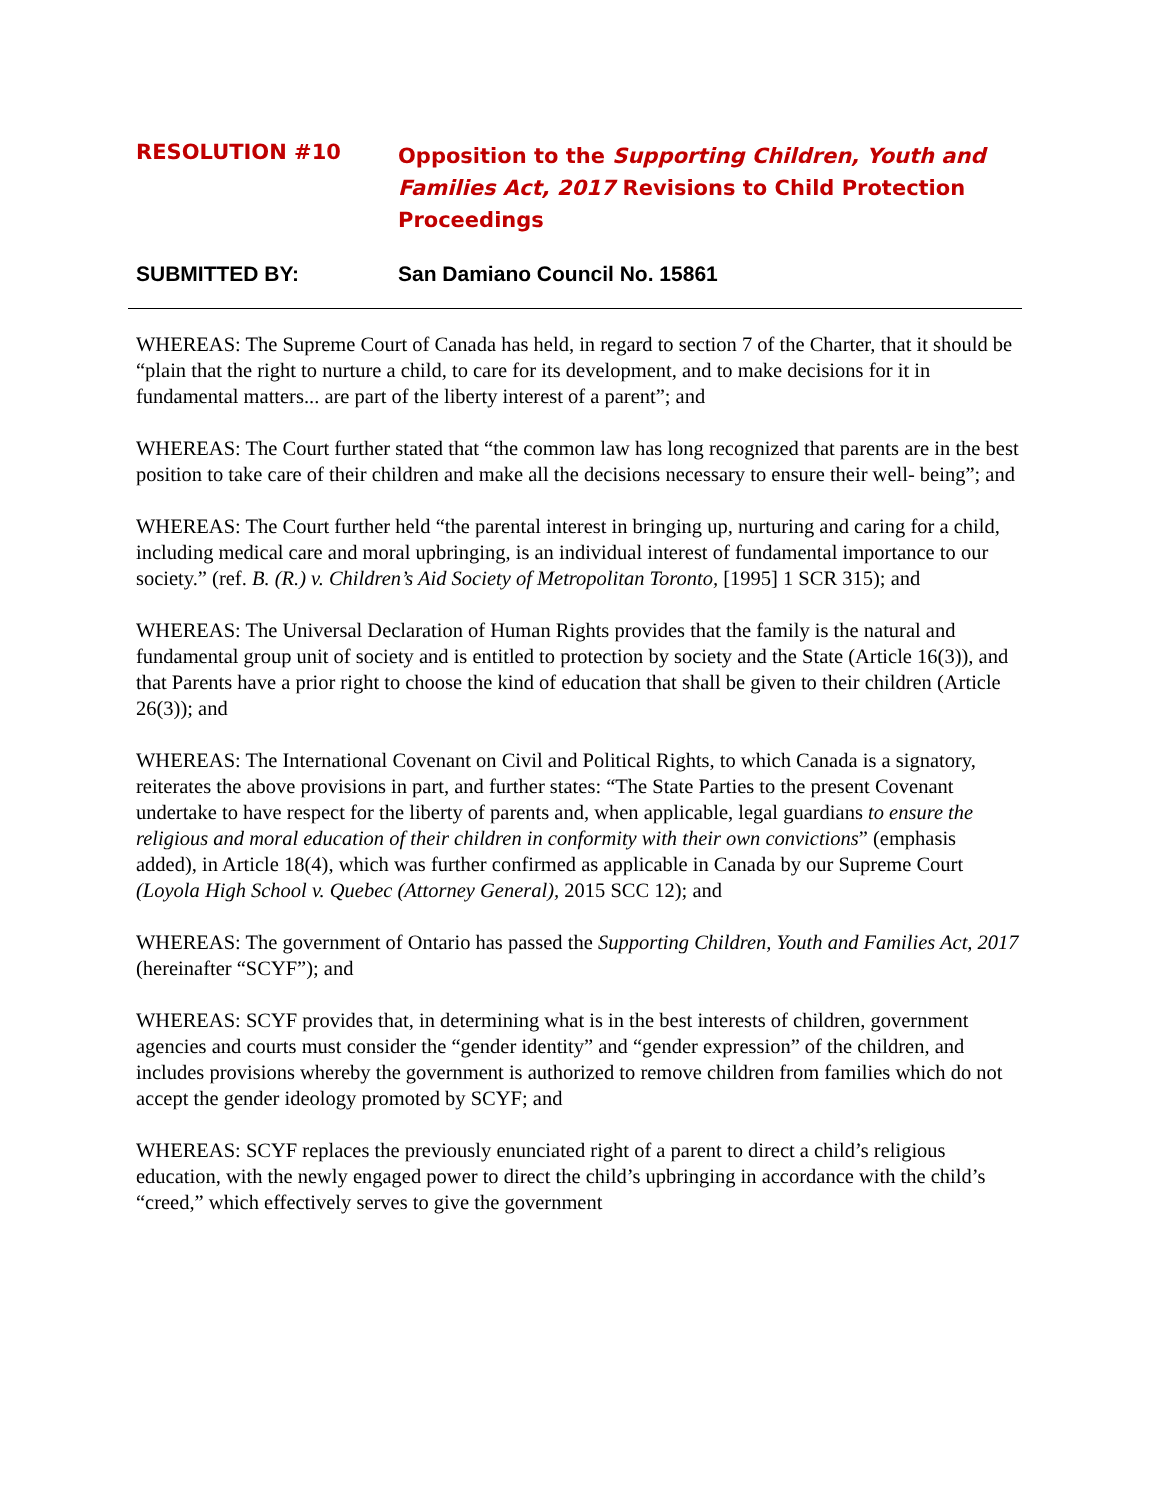RESOLUTION #10
Opposition to the Supporting Children, Youth and Families Act, 2017 Revisions to Child Protection Proceedings
SUBMITTED BY: San Damiano Council No. 15861
WHEREAS: The Supreme Court of Canada has held, in regard to section 7 of the Charter, that it should be “plain that the right to nurture a child, to care for its development, and to make decisions for it in fundamental matters... are part of the liberty interest of a parent”; and
WHEREAS: The Court further stated that “the common law has long recognized that parents are in the best position to take care of their children and make all the decisions necessary to ensure their well- being”; and
WHEREAS: The Court further held “the parental interest in bringing up, nurturing and caring for a child, including medical care and moral upbringing, is an individual interest of fundamental importance to our society.” (ref. B. (R.) v. Children’s Aid Society of Metropolitan Toronto, [1995] 1 SCR 315); and
WHEREAS: The Universal Declaration of Human Rights provides that the family is the natural and fundamental group unit of society and is entitled to protection by society and the State (Article 16(3)), and that Parents have a prior right to choose the kind of education that shall be given to their children (Article 26(3)); and
WHEREAS: The International Covenant on Civil and Political Rights, to which Canada is a signatory, reiterates the above provisions in part, and further states: “The State Parties to the present Covenant undertake to have respect for the liberty of parents and, when applicable, legal guardians to ensure the religious and moral education of their children in conformity with their own convictions” (emphasis added), in Article 18(4), which was further confirmed as applicable in Canada by our Supreme Court (Loyola High School v. Quebec (Attorney General), 2015 SCC 12); and
WHEREAS: The government of Ontario has passed the Supporting Children, Youth and Families Act, 2017 (hereinafter “SCYF”); and
WHEREAS: SCYF provides that, in determining what is in the best interests of children, government agencies and courts must consider the “gender identity” and “gender expression” of the children, and includes provisions whereby the government is authorized to remove children from families which do not accept the gender ideology promoted by SCYF; and
WHEREAS: SCYF replaces the previously enunciated right of a parent to direct a child’s religious education, with the newly engaged power to direct the child’s upbringing in accordance with the child’s “creed,” which effectively serves to give the government